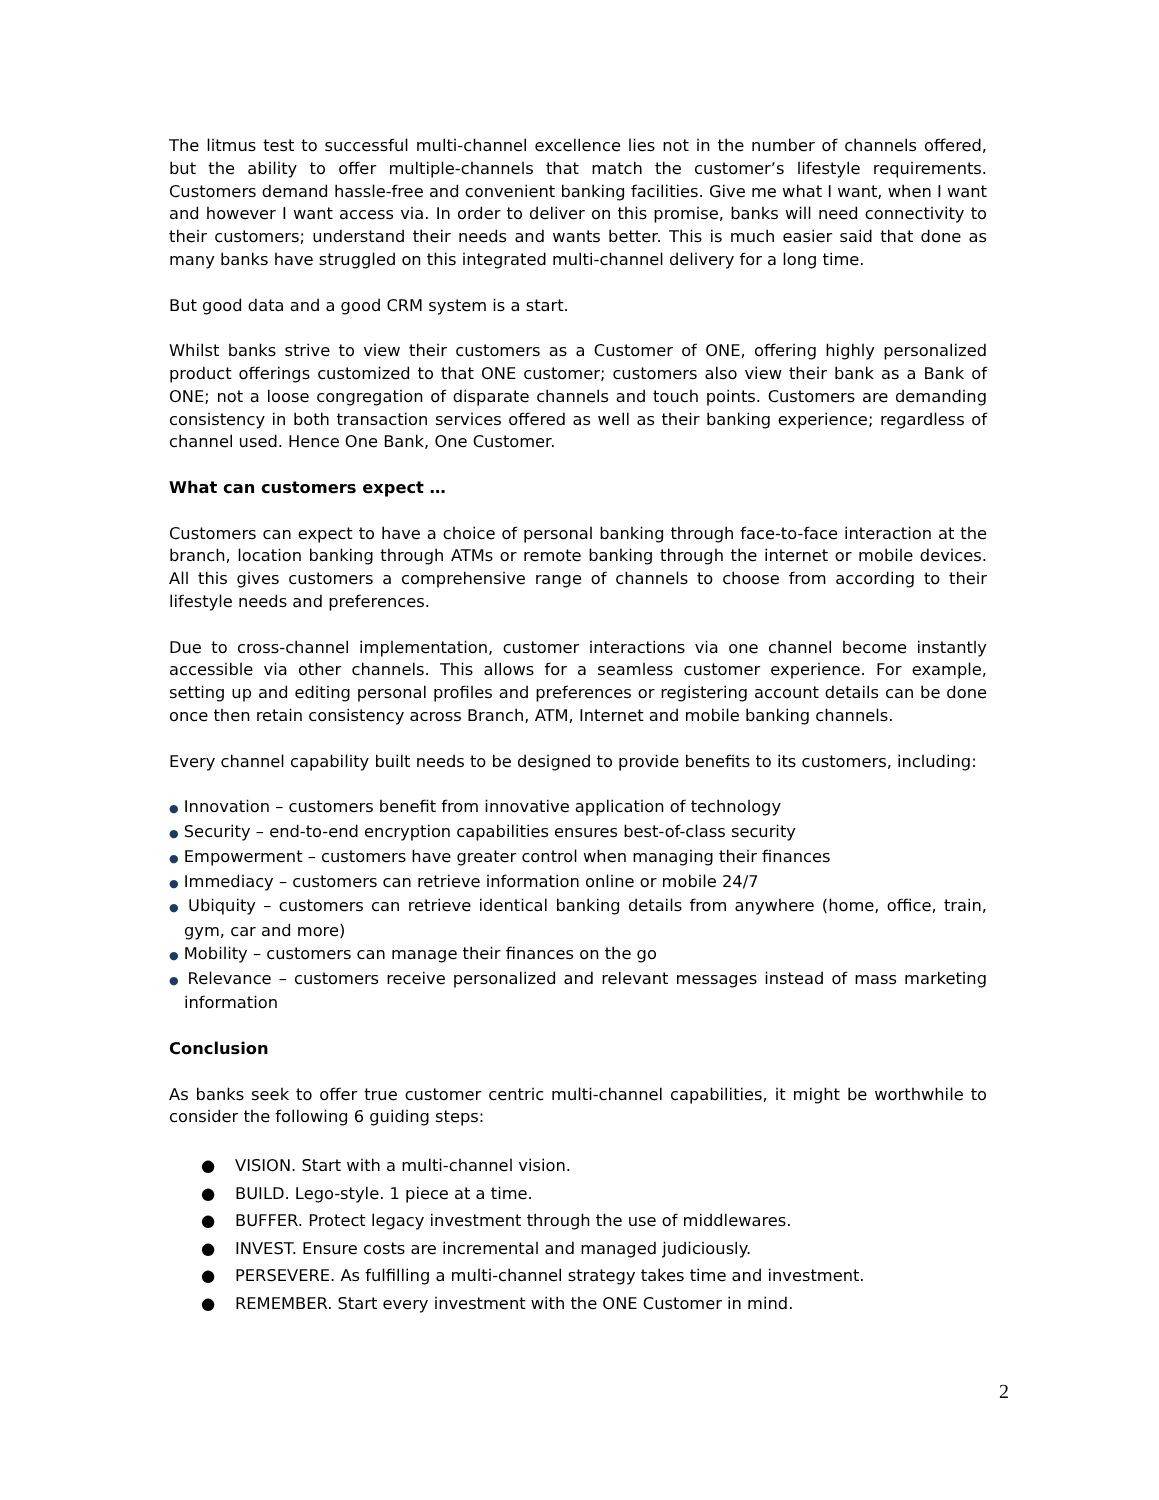The litmus test to successful multi-channel excellence lies not in the number of channels offered, but the ability to offer multiple-channels that match the customer’s lifestyle requirements. Customers demand hassle-free and convenient banking facilities. Give me what I want, when I want and however I want access via. In order to deliver on this promise, banks will need connectivity to their customers; understand their needs and wants better. This is much easier said that done as many banks have struggled on this integrated multi-channel delivery for a long time.
But good data and a good CRM system is a start.
Whilst banks strive to view their customers as a Customer of ONE, offering highly personalized product offerings customized to that ONE customer; customers also view their bank as a Bank of ONE; not a loose congregation of disparate channels and touch points. Customers are demanding consistency in both transaction services offered as well as their banking experience; regardless of channel used. Hence One Bank, One Customer.
What can customers expect …
Customers can expect to have a choice of personal banking through face-to-face interaction at the branch, location banking through ATMs or remote banking through the internet or mobile devices. All this gives customers a comprehensive range of channels to choose from according to their lifestyle needs and preferences.
Due to cross-channel implementation, customer interactions via one channel become instantly accessible via other channels. This allows for a seamless customer experience. For example, setting up and editing personal profiles and preferences or registering account details can be done once then retain consistency across Branch, ATM, Internet and mobile banking channels.
Every channel capability built needs to be designed to provide benefits to its customers, including:
● Innovation – customers benefit from innovative application of technology
● Security – end-to-end encryption capabilities ensures best-of-class security
● Empowerment – customers have greater control when managing their finances
● Immediacy – customers can retrieve information online or mobile 24/7
● Ubiquity – customers can retrieve identical banking details from anywhere (home, office, train, gym, car and more)
● Mobility – customers can manage their finances on the go
● Relevance – customers receive personalized and relevant messages instead of mass marketing information
Conclusion
As banks seek to offer true customer centric multi-channel capabilities, it might be worthwhile to consider the following 6 guiding steps:
● VISION. Start with a multi-channel vision.
● BUILD. Lego-style. 1 piece at a time.
● BUFFER. Protect legacy investment through the use of middlewares.
● INVEST. Ensure costs are incremental and managed judiciously.
● PERSEVERE. As fulfilling a multi-channel strategy takes time and investment.
● REMEMBER. Start every investment with the ONE Customer in mind.
2